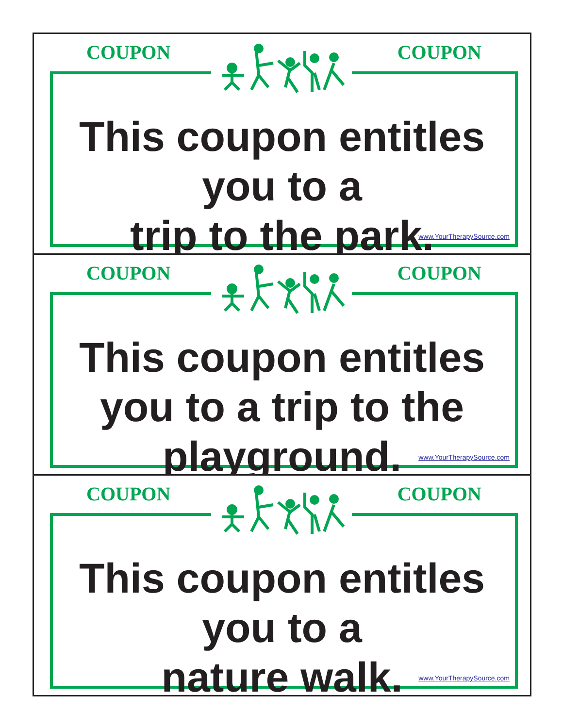COUPON COUPON
This coupon entitles
you to a
trip to the park.
www.YourTherapySource.com
COUPON COUPON
This coupon entitles
you to a trip to the
playground.
www.YourTherapySource.com
COUPON COUPON
This coupon entitles
you to a
nature walk.
www.YourTherapySource.com